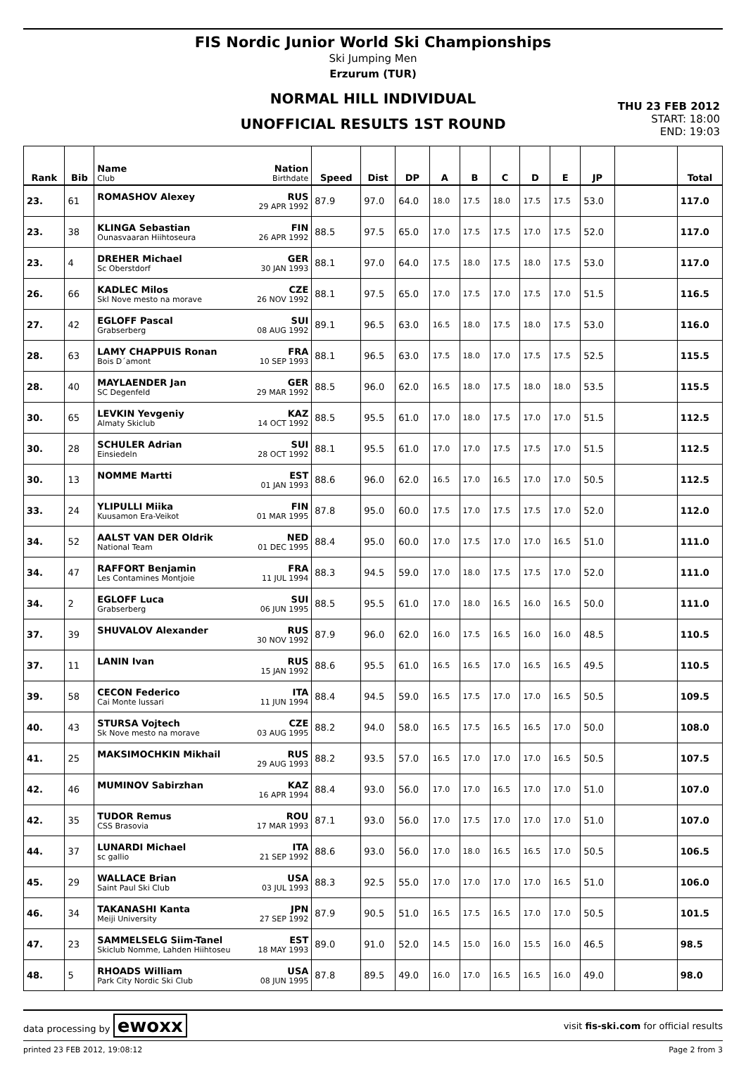FIS Nordic Junior World Ski Championships
Ski Jumping Men
Erzurum (TUR)
NORMAL HILL INDIVIDUAL
UNOFFICIAL RESULTS 1ST ROUND
THU 23 FEB 2012
START: 18:00
END: 19:03
| Rank | Bib | Name Nation Club Birthdate | Speed | Dist | DP | A | B | C | D | E | JP | | Total |
| --- | --- | --- | --- | --- | --- | --- | --- | --- | --- | --- | --- | --- | --- |
| 23. | 61 | ROMASHOV Alexey RUS 29 APR 1992 | 87.9 | 97.0 | 64.0 | 18.0 | 17.5 | 18.0 | 17.5 | 17.5 | 53.0 | | 117.0 |
| 23. | 38 | KLINGA Sebastian FIN Ounasvaaran Hiihtoseura 26 APR 1992 | 88.5 | 97.5 | 65.0 | 17.0 | 17.5 | 17.5 | 17.0 | 17.5 | 52.0 | | 117.0 |
| 23. | 4 | DREHER Michael GER Sc Oberstdorf 30 JAN 1993 | 88.1 | 97.0 | 64.0 | 17.5 | 18.0 | 17.5 | 18.0 | 17.5 | 53.0 | | 117.0 |
| 26. | 66 | KADLEC Milos CZE Skl Nove mesto na morave 26 NOV 1992 | 88.1 | 97.5 | 65.0 | 17.0 | 17.5 | 17.0 | 17.5 | 17.0 | 51.5 | | 116.5 |
| 27. | 42 | EGLOFF Pascal SUI Grabserberg 08 AUG 1992 | 89.1 | 96.5 | 63.0 | 16.5 | 18.0 | 17.5 | 18.0 | 17.5 | 53.0 | | 116.0 |
| 28. | 63 | LAMY CHAPPUIS Ronan FRA Bois D´amont 10 SEP 1993 | 88.1 | 96.5 | 63.0 | 17.5 | 18.0 | 17.0 | 17.5 | 17.5 | 52.5 | | 115.5 |
| 28. | 40 | MAYLAENDER Jan GER SC Degenfeld 29 MAR 1992 | 88.5 | 96.0 | 62.0 | 16.5 | 18.0 | 17.5 | 18.0 | 18.0 | 53.5 | | 115.5 |
| 30. | 65 | LEVKIN Yevgeniy KAZ Almaty Skiclub 14 OCT 1992 | 88.5 | 95.5 | 61.0 | 17.0 | 18.0 | 17.5 | 17.0 | 17.0 | 51.5 | | 112.5 |
| 30. | 28 | SCHULER Adrian SUI Einsiedeln 28 OCT 1992 | 88.1 | 95.5 | 61.0 | 17.0 | 17.0 | 17.5 | 17.5 | 17.0 | 51.5 | | 112.5 |
| 30. | 13 | NOMME Martti EST 01 JAN 1993 | 88.6 | 96.0 | 62.0 | 16.5 | 17.0 | 16.5 | 17.0 | 17.0 | 50.5 | | 112.5 |
| 33. | 24 | YLIPULLI Miika FIN Kuusamon Era-Veikot 01 MAR 1995 | 87.8 | 95.0 | 60.0 | 17.5 | 17.0 | 17.5 | 17.5 | 17.0 | 52.0 | | 112.0 |
| 34. | 52 | AALST VAN DER Oldrik NED National Team 01 DEC 1995 | 88.4 | 95.0 | 60.0 | 17.0 | 17.5 | 17.0 | 17.0 | 16.5 | 51.0 | | 111.0 |
| 34. | 47 | RAFFORT Benjamin FRA Les Contamines Montjoie 11 JUL 1994 | 88.3 | 94.5 | 59.0 | 17.0 | 18.0 | 17.5 | 17.5 | 17.0 | 52.0 | | 111.0 |
| 34. | 2 | EGLOFF Luca SUI Grabserberg 06 JUN 1995 | 88.5 | 95.5 | 61.0 | 17.0 | 18.0 | 16.5 | 16.0 | 16.5 | 50.0 | | 111.0 |
| 37. | 39 | SHUVALOV Alexander RUS 30 NOV 1992 | 87.9 | 96.0 | 62.0 | 16.0 | 17.5 | 16.5 | 16.0 | 16.0 | 48.5 | | 110.5 |
| 37. | 11 | LANIN Ivan RUS 15 JAN 1992 | 88.6 | 95.5 | 61.0 | 16.5 | 16.5 | 17.0 | 16.5 | 16.5 | 49.5 | | 110.5 |
| 39. | 58 | CECON Federico ITA Cai Monte lussari 11 JUN 1994 | 88.4 | 94.5 | 59.0 | 16.5 | 17.5 | 17.0 | 17.0 | 16.5 | 50.5 | | 109.5 |
| 40. | 43 | STURSA Vojtech CZE Sk Nove mesto na morave 03 AUG 1995 | 88.2 | 94.0 | 58.0 | 16.5 | 17.5 | 16.5 | 16.5 | 17.0 | 50.0 | | 108.0 |
| 41. | 25 | MAKSIMOCHKIN Mikhail RUS 29 AUG 1993 | 88.2 | 93.5 | 57.0 | 16.5 | 17.0 | 17.0 | 17.0 | 16.5 | 50.5 | | 107.5 |
| 42. | 46 | MUMINOV Sabirzhan KAZ 16 APR 1994 | 88.4 | 93.0 | 56.0 | 17.0 | 17.0 | 16.5 | 17.0 | 17.0 | 51.0 | | 107.0 |
| 42. | 35 | TUDOR Remus ROU CSS Brasovia 17 MAR 1993 | 87.1 | 93.0 | 56.0 | 17.0 | 17.5 | 17.0 | 17.0 | 17.0 | 51.0 | | 107.0 |
| 44. | 37 | LUNARDI Michael ITA sc gallio 21 SEP 1992 | 88.6 | 93.0 | 56.0 | 17.0 | 18.0 | 16.5 | 16.5 | 17.0 | 50.5 | | 106.5 |
| 45. | 29 | WALLACE Brian USA Saint Paul Ski Club 03 JUL 1993 | 88.3 | 92.5 | 55.0 | 17.0 | 17.0 | 17.0 | 17.0 | 16.5 | 51.0 | | 106.0 |
| 46. | 34 | TAKANASHI Kanta JPN Meiji University 27 SEP 1992 | 87.9 | 90.5 | 51.0 | 16.5 | 17.5 | 16.5 | 17.0 | 17.0 | 50.5 | | 101.5 |
| 47. | 23 | SAMMELSELG Siim-Tanel EST Skiclub Nomme, Lahden Hiihtoseu 18 MAY 1993 | 89.0 | 91.0 | 52.0 | 14.5 | 15.0 | 16.0 | 15.5 | 16.0 | 46.5 | | 98.5 |
| 48. | 5 | RHOADS William USA Park City Nordic Ski Club 08 JUN 1995 | 87.8 | 89.5 | 49.0 | 16.0 | 17.0 | 16.5 | 16.5 | 16.0 | 49.0 | | 98.0 |
data processing by ewoxx visit fis-ski.com for official results
printed 23 FEB 2012, 19:08:12 Page 2 from 3